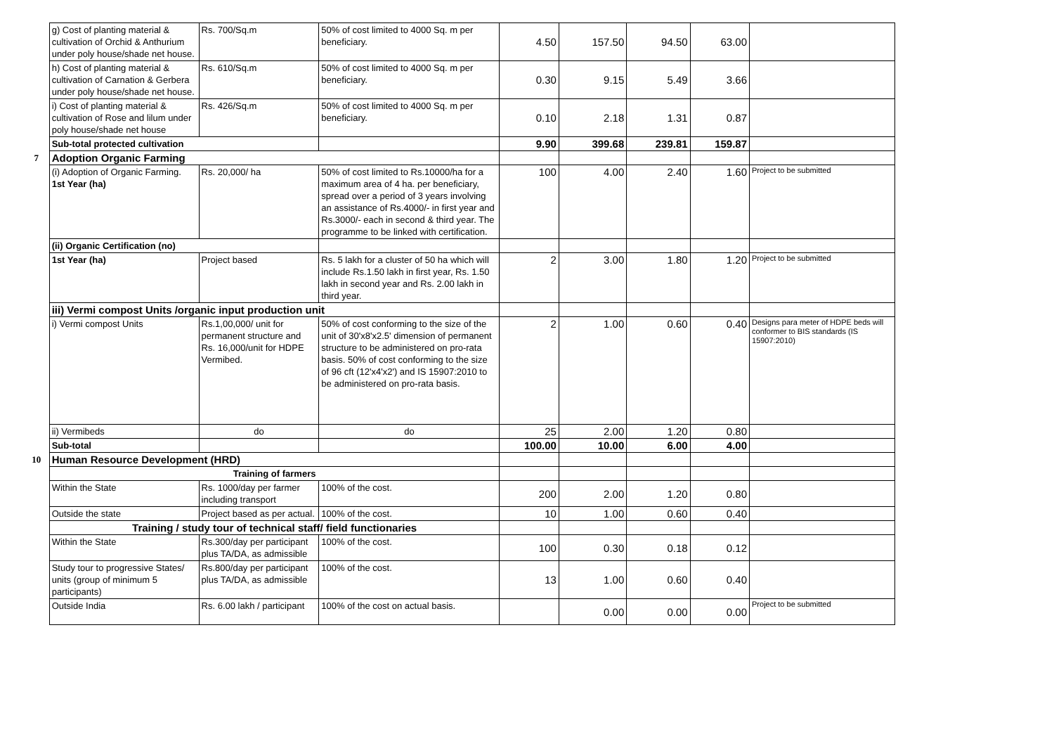| | g) Cost of planting material & cultivation of Orchid & Anthurium under poly house/shade net house. | Rs. 700/Sq.m | 50% of cost limited to 4000 Sq. m per beneficiary. | 4.50 | 157.50 | 94.50 | 63.00 | |
| | h) Cost of planting material & cultivation of Carnation & Gerbera under poly house/shade net house. | Rs. 610/Sq.m | 50% of cost limited to 4000 Sq. m per beneficiary. | 0.30 | 9.15 | 5.49 | 3.66 | |
| | i) Cost of planting material & cultivation of Rose and lilum under poly house/shade net house | Rs. 426/Sq.m | 50% of cost limited to 4000 Sq. m per beneficiary. | 0.10 | 2.18 | 1.31 | 0.87 | |
| | Sub-total protected cultivation | | | 9.90 | 399.68 | 239.81 | 159.87 | |
| 7 | Adoption Organic Farming | | | | | | | |
| | (i) Adoption of Organic Farming. 1st Year (ha) | Rs. 20,000/ ha | 50% of cost limited to Rs.10000/ha for a maximum area of 4 ha. per beneficiary, spread over a period of 3 years involving an assistance of Rs.4000/- in first year and Rs.3000/- each in second & third year. The programme to be linked with certification. | 100 | 4.00 | 2.40 | 1.60 | Project to be submitted |
| | (ii) Organic Certification (no) | | | | | | | |
| | 1st Year (ha) | Project based | Rs. 5 lakh for a cluster of 50 ha which will include Rs.1.50 lakh in first year, Rs. 1.50 lakh in second year and Rs. 2.00 lakh in third year. | 2 | 3.00 | 1.80 | 1.20 | Project to be submitted |
| | iii) Vermi compost Units /organic input production unit | | | | | | | |
| | i) Vermi compost Units | Rs.1,00,000/ unit for permanent structure and Rs. 16,000/unit for HDPE Vermibed. | 50% of cost conforming to the size of the unit of 30'x8'x2.5' dimension of permanent structure to be administered on pro-rata basis. 50% of cost conforming to the size of 96 cft (12'x4'x2') and IS 15907:2010 to be administered on pro-rata basis. | 2 | 1.00 | 0.60 | 0.40 | Designs para meter of HDPE beds will conformer to BIS standards (IS 15907:2010) |
| | ii) Vermibeds | do | do | 25 | 2.00 | 1.20 | 0.80 | |
| | Sub-total | | | 100.00 | 10.00 | 6.00 | 4.00 | |
| 10 | Human Resource Development (HRD) | | | | | | | |
| | Training of farmers | | | | | | | |
| | Within the State | Rs. 1000/day per farmer including transport | 100% of the cost. | 200 | 2.00 | 1.20 | 0.80 | |
| | Outside the state | Project based as per actual. | 100% of the cost. | 10 | 1.00 | 0.60 | 0.40 | |
| | Training / study tour of technical staff/ field functionaries | | | | | | | |
| | Within the State | Rs.300/day per participant plus TA/DA, as admissible | 100% of the cost. | 100 | 0.30 | 0.18 | 0.12 | |
| | Study tour to progressive States/ units (group of minimum 5 participants) | Rs.800/day per participant plus TA/DA, as admissible | 100% of the cost. | 13 | 1.00 | 0.60 | 0.40 | |
| | Outside India | Rs. 6.00 lakh / participant | 100% of the cost on actual basis. | | 0.00 | 0.00 | 0.00 | Project to be submitted |